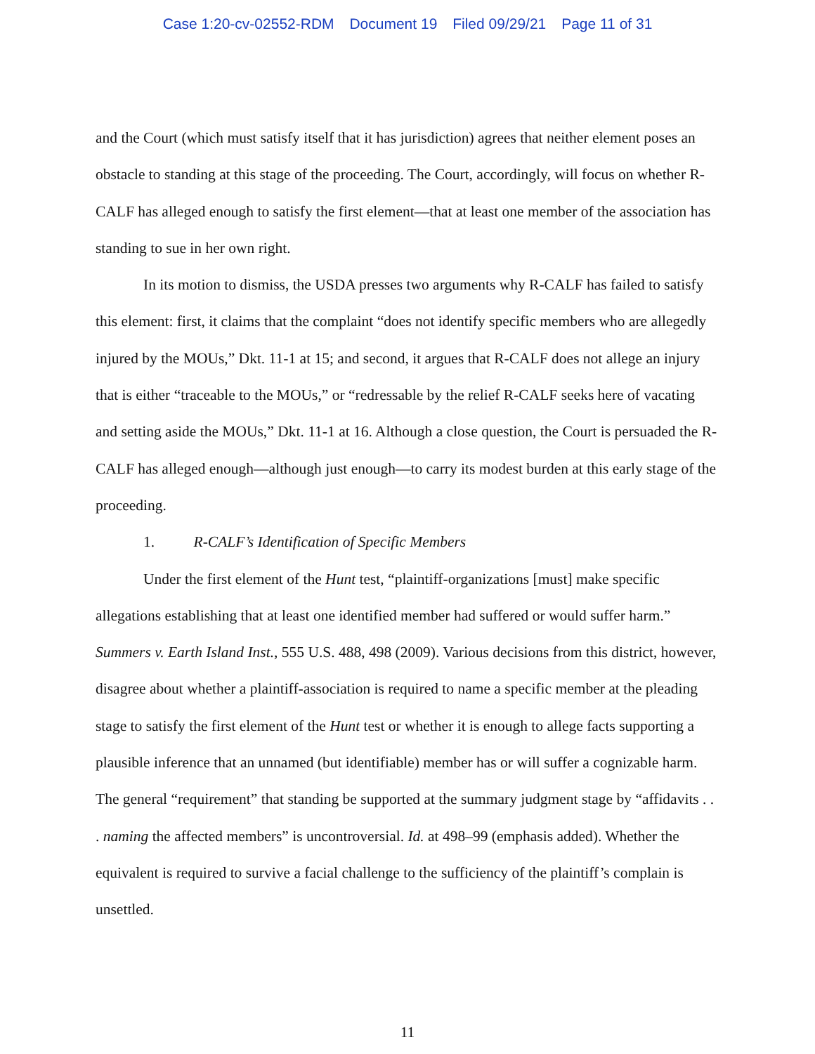Case 1:20-cv-02552-RDM Document 19 Filed 09/29/21 Page 11 of 31
and the Court (which must satisfy itself that it has jurisdiction) agrees that neither element poses an obstacle to standing at this stage of the proceeding. The Court, accordingly, will focus on whether R-CALF has alleged enough to satisfy the first element—that at least one member of the association has standing to sue in her own right.
In its motion to dismiss, the USDA presses two arguments why R-CALF has failed to satisfy this element: first, it claims that the complaint “does not identify specific members who are allegedly injured by the MOUs,” Dkt. 11-1 at 15; and second, it argues that R-CALF does not allege an injury that is either “traceable to the MOUs,” or “redressable by the relief R-CALF seeks here of vacating and setting aside the MOUs,” Dkt. 11-1 at 16. Although a close question, the Court is persuaded the R-CALF has alleged enough—although just enough—to carry its modest burden at this early stage of the proceeding.
1. R-CALF’s Identification of Specific Members
Under the first element of the Hunt test, “plaintiff-organizations [must] make specific allegations establishing that at least one identified member had suffered or would suffer harm.” Summers v. Earth Island Inst., 555 U.S. 488, 498 (2009). Various decisions from this district, however, disagree about whether a plaintiff-association is required to name a specific member at the pleading stage to satisfy the first element of the Hunt test or whether it is enough to allege facts supporting a plausible inference that an unnamed (but identifiable) member has or will suffer a cognizable harm. The general “requirement” that standing be supported at the summary judgment stage by “affidavits . . . naming the affected members” is uncontroversial. Id. at 498–99 (emphasis added). Whether the equivalent is required to survive a facial challenge to the sufficiency of the plaintiff’s complain is unsettled.
11